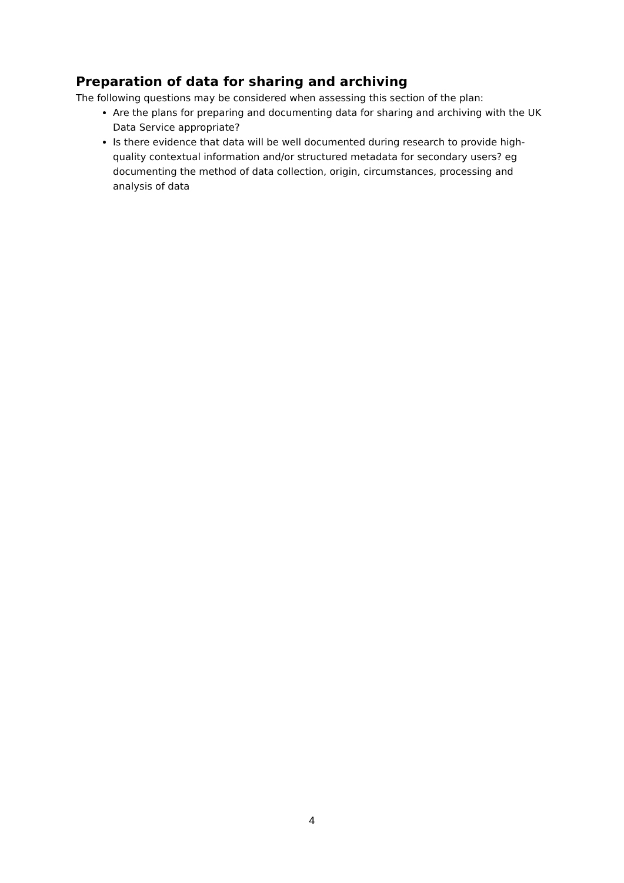Preparation of data for sharing and archiving
The following questions may be considered when assessing this section of the plan:
Are the plans for preparing and documenting data for sharing and archiving with the UK Data Service appropriate?
Is there evidence that data will be well documented during research to provide high-quality contextual information and/or structured metadata for secondary users? eg documenting the method of data collection, origin, circumstances, processing and analysis of data
4